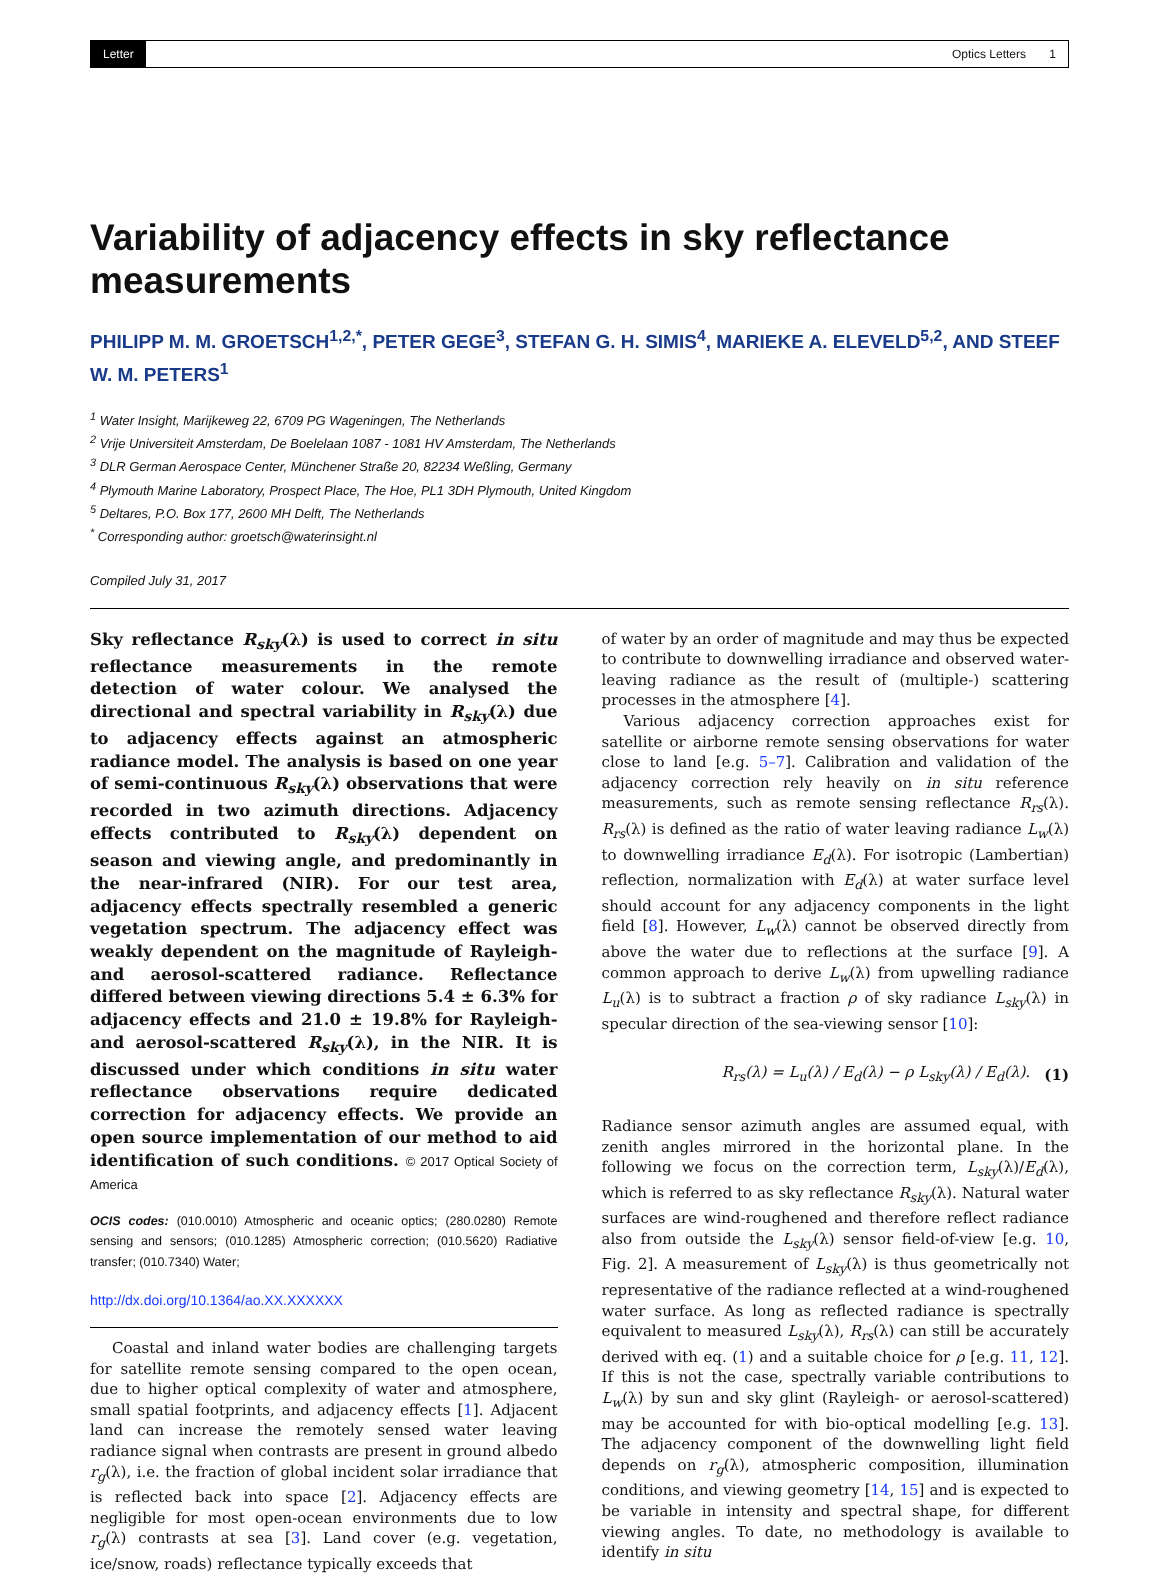Letter Optics Letters 1
Variability of adjacency effects in sky reflectance measurements
PHILIPP M. M. GROETSCH<sup>1,2,*</sup>, PETER GEGE<sup>3</sup>, STEFAN G. H. SIMIS<sup>4</sup>, MARIEKE A. ELEVELD<sup>5,2</sup>, AND STEEF W. M. PETERS<sup>1</sup>
<sup>1</sup> Water Insight, Marijkeweg 22, 6709 PG Wageningen, The Netherlands
<sup>2</sup> Vrije Universiteit Amsterdam, De Boelelaan 1087 - 1081 HV Amsterdam, The Netherlands
<sup>3</sup> DLR German Aerospace Center, Münchener Straße 20, 82234 Weßling, Germany
<sup>4</sup> Plymouth Marine Laboratory, Prospect Place, The Hoe, PL1 3DH Plymouth, United Kingdom
<sup>5</sup> Deltares, P.O. Box 177, 2600 MH Delft, The Netherlands
<sup>*</sup> Corresponding author: groetsch@waterinsight.nl
Compiled July 31, 2017
Sky reflectance R<sub>sky</sub>(λ) is used to correct in situ reflectance measurements in the remote detection of water colour. We analysed the directional and spectral variability in R<sub>sky</sub>(λ) due to adjacency effects against an atmospheric radiance model. The analysis is based on one year of semi-continuous R<sub>sky</sub>(λ) observations that were recorded in two azimuth directions. Adjacency effects contributed to R<sub>sky</sub>(λ) dependent on season and viewing angle, and predominantly in the near-infrared (NIR). For our test area, adjacency effects spectrally resembled a generic vegetation spectrum. The adjacency effect was weakly dependent on the magnitude of Rayleigh- and aerosol-scattered radiance. Reflectance differed between viewing directions 5.4 ± 6.3% for adjacency effects and 21.0 ± 19.8% for Rayleigh- and aerosol-scattered R<sub>sky</sub>(λ), in the NIR. It is discussed under which conditions in situ water reflectance observations require dedicated correction for adjacency effects. We provide an open source implementation of our method to aid identification of such conditions. © 2017 Optical Society of America
OCIS codes: (010.0010) Atmospheric and oceanic optics; (280.0280) Remote sensing and sensors; (010.1285) Atmospheric correction; (010.5620) Radiative transfer; (010.7340) Water;
http://dx.doi.org/10.1364/ao.XX.XXXXXX
Coastal and inland water bodies are challenging targets for satellite remote sensing compared to the open ocean, due to higher optical complexity of water and atmosphere, small spatial footprints, and adjacency effects [1]. Adjacent land can increase the remotely sensed water leaving radiance signal when contrasts are present in ground albedo r<sub>g</sub>(λ), i.e. the fraction of global incident solar irradiance that is reflected back into space [2]. Adjacency effects are negligible for most open-ocean environments due to low r<sub>g</sub>(λ) contrasts at sea [3]. Land cover (e.g. vegetation, ice/snow, roads) reflectance typically exceeds that
of water by an order of magnitude and may thus be expected to contribute to downwelling irradiance and observed water-leaving radiance as the result of (multiple-) scattering processes in the atmosphere [4].
Various adjacency correction approaches exist for satellite or airborne remote sensing observations for water close to land [e.g. 5–7]. Calibration and validation of the adjacency correction rely heavily on in situ reference measurements, such as remote sensing reflectance R<sub>rs</sub>(λ). R<sub>rs</sub>(λ) is defined as the ratio of water leaving radiance L<sub>w</sub>(λ) to downwelling irradiance E<sub>d</sub>(λ). For isotropic (Lambertian) reflection, normalization with E<sub>d</sub>(λ) at water surface level should account for any adjacency components in the light field [8]. However, L<sub>w</sub>(λ) cannot be observed directly from above the water due to reflections at the surface [9]. A common approach to derive L<sub>w</sub>(λ) from upwelling radiance L<sub>u</sub>(λ) is to subtract a fraction ρ of sky radiance L<sub>sky</sub>(λ) in specular direction of the sea-viewing sensor [10]:
R<sub>rs</sub>(λ) = L<sub>u</sub>(λ) / E<sub>d</sub>(λ) − ρ L<sub>sky</sub>(λ) / E<sub>d</sub>(λ). (1)
Radiance sensor azimuth angles are assumed equal, with zenith angles mirrored in the horizontal plane. In the following we focus on the correction term, L<sub>sky</sub>(λ)/E<sub>d</sub>(λ), which is referred to as sky reflectance R<sub>sky</sub>(λ). Natural water surfaces are wind-roughened and therefore reflect radiance also from outside the L<sub>sky</sub>(λ) sensor field-of-view [e.g. 10, Fig. 2]. A measurement of L<sub>sky</sub>(λ) is thus geometrically not representative of the radiance reflected at a wind-roughened water surface. As long as reflected radiance is spectrally equivalent to measured L<sub>sky</sub>(λ), R<sub>rs</sub>(λ) can still be accurately derived with eq. (1) and a suitable choice for ρ [e.g. 11, 12]. If this is not the case, spectrally variable contributions to L<sub>w</sub>(λ) by sun and sky glint (Rayleigh- or aerosol-scattered) may be accounted for with bio-optical modelling [e.g. 13]. The adjacency component of the downwelling light field depends on r<sub>g</sub>(λ), atmospheric composition, illumination conditions, and viewing geometry [14, 15] and is expected to be variable in intensity and spectral shape, for different viewing angles. To date, no methodology is available to identify in situ